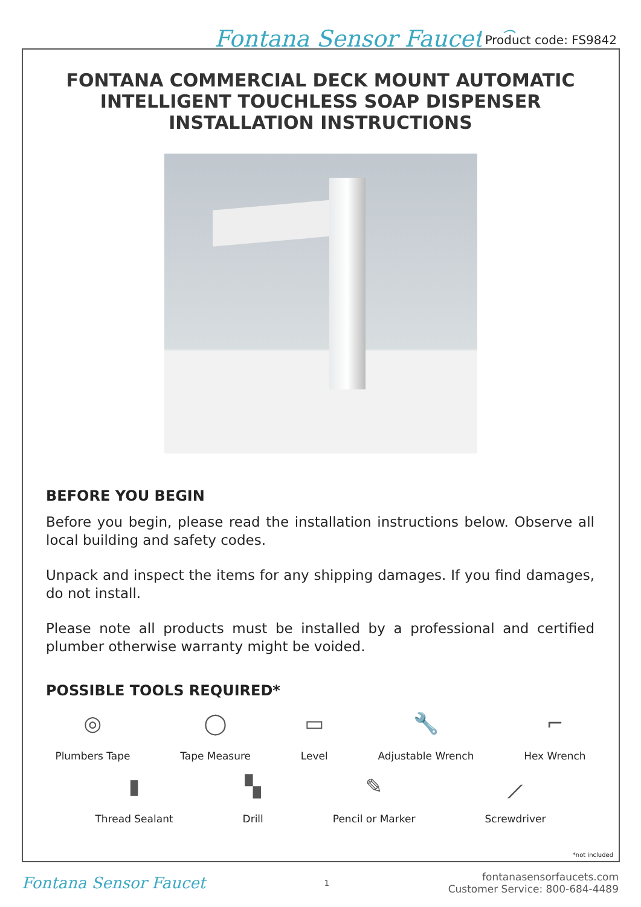Fontana Sensor Faucets© Product code: FS9842
FONTANA COMMERCIAL DECK MOUNT AUTOMATIC
INTELLIGENT TOUCHLESS SOAP DISPENSER
INSTALLATION INSTRUCTIONS
BEFORE YOU BEGIN
Before you begin, please read the installation instructions below. Observe all local building and safety codes.
Unpack and inspect the items for any shipping damages. If you find damages, do not install.
Please note all products must be installed by a professional and certified plumber otherwise warranty might be voided.
POSSIBLE TOOLS REQUIRED*
◎
Plumbers Tape
◯
Tape Measure
▭
Level
🔧
Adjustable Wrench
⌐
Hex Wrench
▮
Thread Sealant
▚
Drill
✎
Pencil or Marker
⟋
Screwdriver
*not included
Fontana Sensor Faucet 1 fontanasensorfaucets.com
Customer Service: 800-684-4489